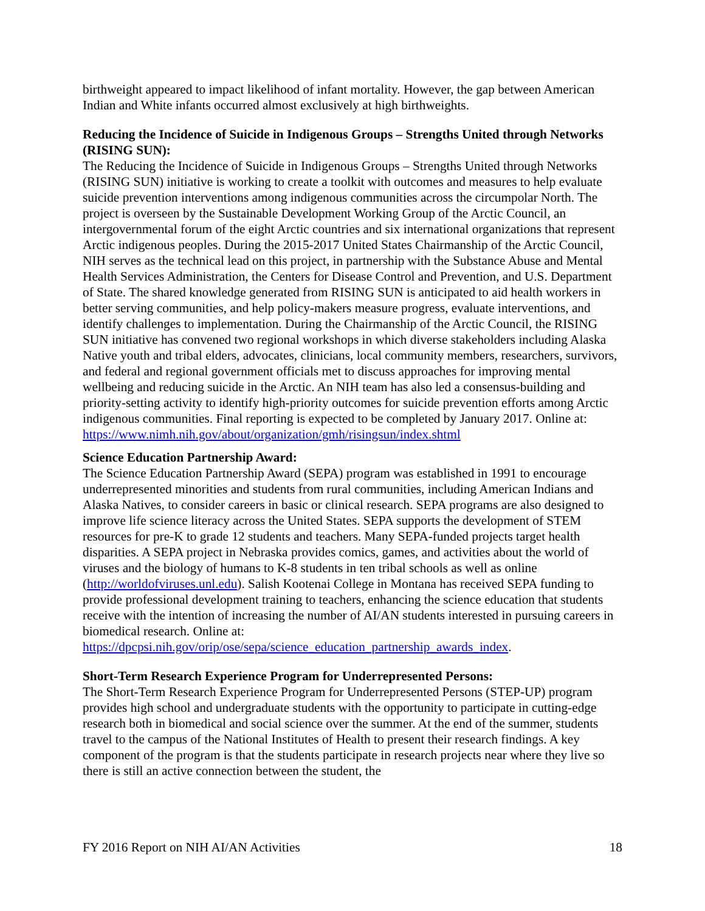birthweight appeared to impact likelihood of infant mortality. However, the gap between American Indian and White infants occurred almost exclusively at high birthweights.
Reducing the Incidence of Suicide in Indigenous Groups – Strengths United through Networks (RISING SUN):
The Reducing the Incidence of Suicide in Indigenous Groups – Strengths United through Networks (RISING SUN) initiative is working to create a toolkit with outcomes and measures to help evaluate suicide prevention interventions among indigenous communities across the circumpolar North. The project is overseen by the Sustainable Development Working Group of the Arctic Council, an intergovernmental forum of the eight Arctic countries and six international organizations that represent Arctic indigenous peoples. During the 2015-2017 United States Chairmanship of the Arctic Council, NIH serves as the technical lead on this project, in partnership with the Substance Abuse and Mental Health Services Administration, the Centers for Disease Control and Prevention, and U.S. Department of State. The shared knowledge generated from RISING SUN is anticipated to aid health workers in better serving communities, and help policy-makers measure progress, evaluate interventions, and identify challenges to implementation. During the Chairmanship of the Arctic Council, the RISING SUN initiative has convened two regional workshops in which diverse stakeholders including Alaska Native youth and tribal elders, advocates, clinicians, local community members, researchers, survivors, and federal and regional government officials met to discuss approaches for improving mental wellbeing and reducing suicide in the Arctic. An NIH team has also led a consensus-building and priority-setting activity to identify high-priority outcomes for suicide prevention efforts among Arctic indigenous communities. Final reporting is expected to be completed by January 2017. Online at: https://www.nimh.nih.gov/about/organization/gmh/risingsun/index.shtml
Science Education Partnership Award:
The Science Education Partnership Award (SEPA) program was established in 1991 to encourage underrepresented minorities and students from rural communities, including American Indians and Alaska Natives, to consider careers in basic or clinical research. SEPA programs are also designed to improve life science literacy across the United States. SEPA supports the development of STEM resources for pre-K to grade 12 students and teachers. Many SEPA-funded projects target health disparities. A SEPA project in Nebraska provides comics, games, and activities about the world of viruses and the biology of humans to K-8 students in ten tribal schools as well as online (http://worldofviruses.unl.edu). Salish Kootenai College in Montana has received SEPA funding to provide professional development training to teachers, enhancing the science education that students receive with the intention of increasing the number of AI/AN students interested in pursuing careers in biomedical research. Online at: https://dpcpsi.nih.gov/orip/ose/sepa/science_education_partnership_awards_index.
Short-Term Research Experience Program for Underrepresented Persons:
The Short-Term Research Experience Program for Underrepresented Persons (STEP-UP) program provides high school and undergraduate students with the opportunity to participate in cutting-edge research both in biomedical and social science over the summer. At the end of the summer, students travel to the campus of the National Institutes of Health to present their research findings. A key component of the program is that the students participate in research projects near where they live so there is still an active connection between the student, the
FY 2016 Report on NIH AI/AN Activities 18